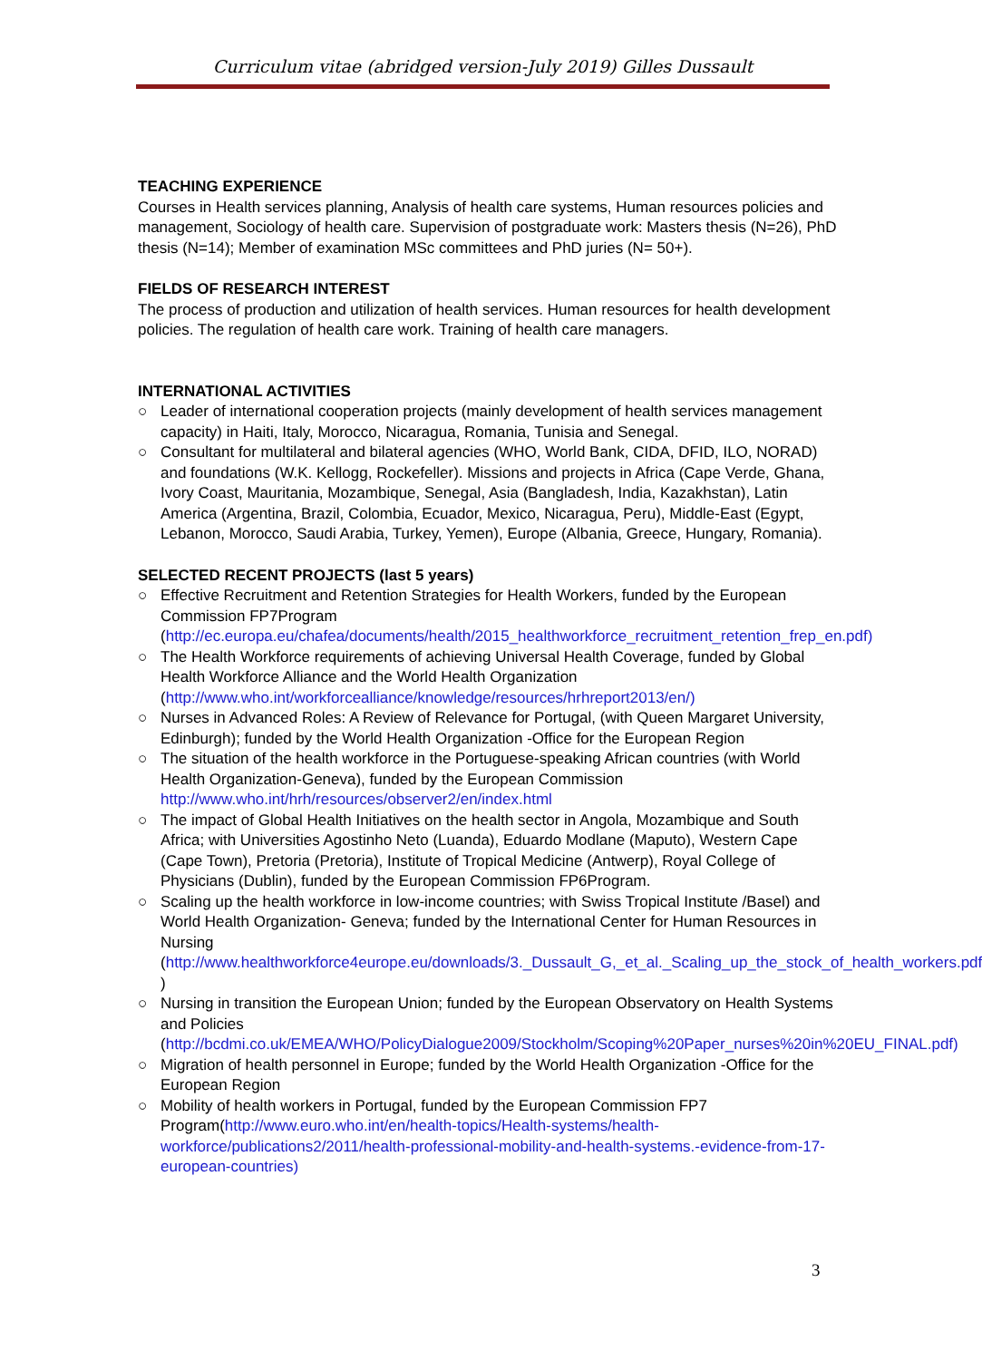Curriculum vitae (abridged version-July 2019) Gilles Dussault
TEACHING EXPERIENCE
Courses in Health services planning, Analysis of health care systems, Human resources policies and management, Sociology of health care. Supervision of postgraduate work: Masters thesis (N=26), PhD thesis (N=14); Member of examination MSc committees and PhD juries (N= 50+).
FIELDS OF RESEARCH INTEREST
The process of production and utilization of health services. Human resources for health development policies. The regulation of health care work. Training of health care managers.
INTERNATIONAL ACTIVITIES
○ Leader of international cooperation projects (mainly development of health services management capacity) in Haiti, Italy, Morocco, Nicaragua, Romania, Tunisia and Senegal.
○ Consultant for multilateral and bilateral agencies (WHO, World Bank, CIDA, DFID, ILO, NORAD) and foundations (W.K. Kellogg, Rockefeller). Missions and projects in Africa (Cape Verde, Ghana, Ivory Coast, Mauritania, Mozambique, Senegal, Asia (Bangladesh, India, Kazakhstan), Latin America (Argentina, Brazil, Colombia, Ecuador, Mexico, Nicaragua, Peru), Middle-East (Egypt, Lebanon, Morocco, Saudi Arabia, Turkey, Yemen), Europe (Albania, Greece, Hungary, Romania).
SELECTED RECENT PROJECTS (last 5 years)
○ Effective Recruitment and Retention Strategies for Health Workers, funded by the European Commission FP7Program (http://ec.europa.eu/chafea/documents/health/2015_healthworkforce_recruitment_retention_frep_en.pdf)
○ The Health Workforce requirements of achieving Universal Health Coverage, funded by Global Health Workforce Alliance and the World Health Organization (http://www.who.int/workforcealliance/knowledge/resources/hrhreport2013/en/)
○ Nurses in Advanced Roles: A Review of Relevance for Portugal, (with Queen Margaret University, Edinburgh); funded by the World Health Organization -Office for the European Region
○ The situation of the health workforce in the Portuguese-speaking African countries (with World Health Organization-Geneva), funded by the European Commission http://www.who.int/hrh/resources/observer2/en/index.html
○ The impact of Global Health Initiatives on the health sector in Angola, Mozambique and South Africa; with Universities Agostinho Neto (Luanda), Eduardo Modlane (Maputo), Western Cape (Cape Town), Pretoria (Pretoria), Institute of Tropical Medicine (Antwerp), Royal College of Physicians (Dublin), funded by the European Commission FP6Program.
○ Scaling up the health workforce in low-income countries; with Swiss Tropical Institute /Basel) and World Health Organization- Geneva; funded by the International Center for Human Resources in Nursing (http://www.healthworkforce4europe.eu/downloads/3._Dussault_G,_et_al._Scaling_up_the_stock_of_health_workers.pdf )
○ Nursing in transition the European Union; funded by the European Observatory on Health Systems and Policies (http://bcdmi.co.uk/EMEA/WHO/PolicyDialogue2009/Stockholm/Scoping%20Paper_nurses%20in%20EU_FINAL.pdf)
○ Migration of health personnel in Europe; funded by the World Health Organization -Office for the European Region
○ Mobility of health workers in Portugal, funded by the European Commission FP7 Program(http://www.euro.who.int/en/health-topics/Health-systems/health-workforce/publications2/2011/health-professional-mobility-and-health-systems.-evidence-from-17-european-countries)
3